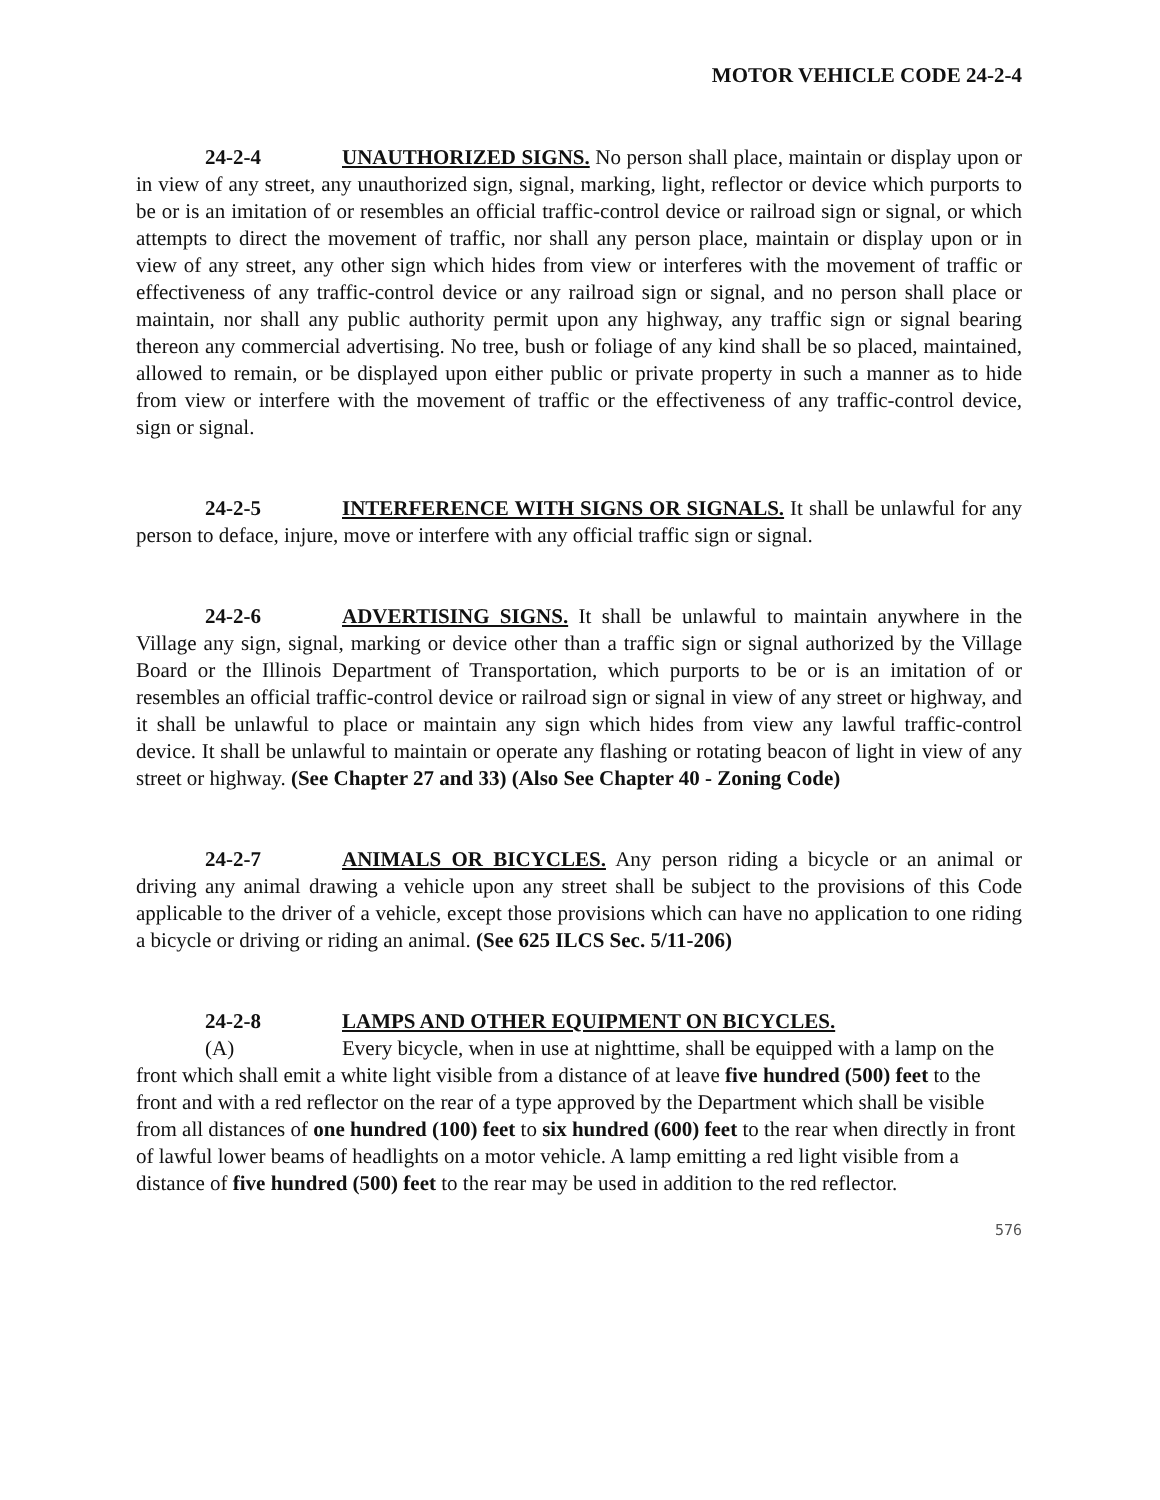MOTOR VEHICLE CODE 24-2-4
24-2-4 UNAUTHORIZED SIGNS. No person shall place, maintain or display upon or in view of any street, any unauthorized sign, signal, marking, light, reflector or device which purports to be or is an imitation of or resembles an official traffic-control device or railroad sign or signal, or which attempts to direct the movement of traffic, nor shall any person place, maintain or display upon or in view of any street, any other sign which hides from view or interferes with the movement of traffic or effectiveness of any traffic-control device or any railroad sign or signal, and no person shall place or maintain, nor shall any public authority permit upon any highway, any traffic sign or signal bearing thereon any commercial advertising. No tree, bush or foliage of any kind shall be so placed, maintained, allowed to remain, or be displayed upon either public or private property in such a manner as to hide from view or interfere with the movement of traffic or the effectiveness of any traffic-control device, sign or signal.
24-2-5 INTERFERENCE WITH SIGNS OR SIGNALS. It shall be unlawful for any person to deface, injure, move or interfere with any official traffic sign or signal.
24-2-6 ADVERTISING SIGNS. It shall be unlawful to maintain anywhere in the Village any sign, signal, marking or device other than a traffic sign or signal authorized by the Village Board or the Illinois Department of Transportation, which purports to be or is an imitation of or resembles an official traffic-control device or railroad sign or signal in view of any street or highway, and it shall be unlawful to place or maintain any sign which hides from view any lawful traffic-control device. It shall be unlawful to maintain or operate any flashing or rotating beacon of light in view of any street or highway. (See Chapter 27 and 33) (Also See Chapter 40 - Zoning Code)
24-2-7 ANIMALS OR BICYCLES. Any person riding a bicycle or an animal or driving any animal drawing a vehicle upon any street shall be subject to the provisions of this Code applicable to the driver of a vehicle, except those provisions which can have no application to one riding a bicycle or driving or riding an animal. (See 625 ILCS Sec. 5/11-206)
24-2-8 LAMPS AND OTHER EQUIPMENT ON BICYCLES.
(A) Every bicycle, when in use at nighttime, shall be equipped with a lamp on the front which shall emit a white light visible from a distance of at leave five hundred (500) feet to the front and with a red reflector on the rear of a type approved by the Department which shall be visible from all distances of one hundred (100) feet to six hundred (600) feet to the rear when directly in front of lawful lower beams of headlights on a motor vehicle. A lamp emitting a red light visible from a distance of five hundred (500) feet to the rear may be used in addition to the red reflector.
576